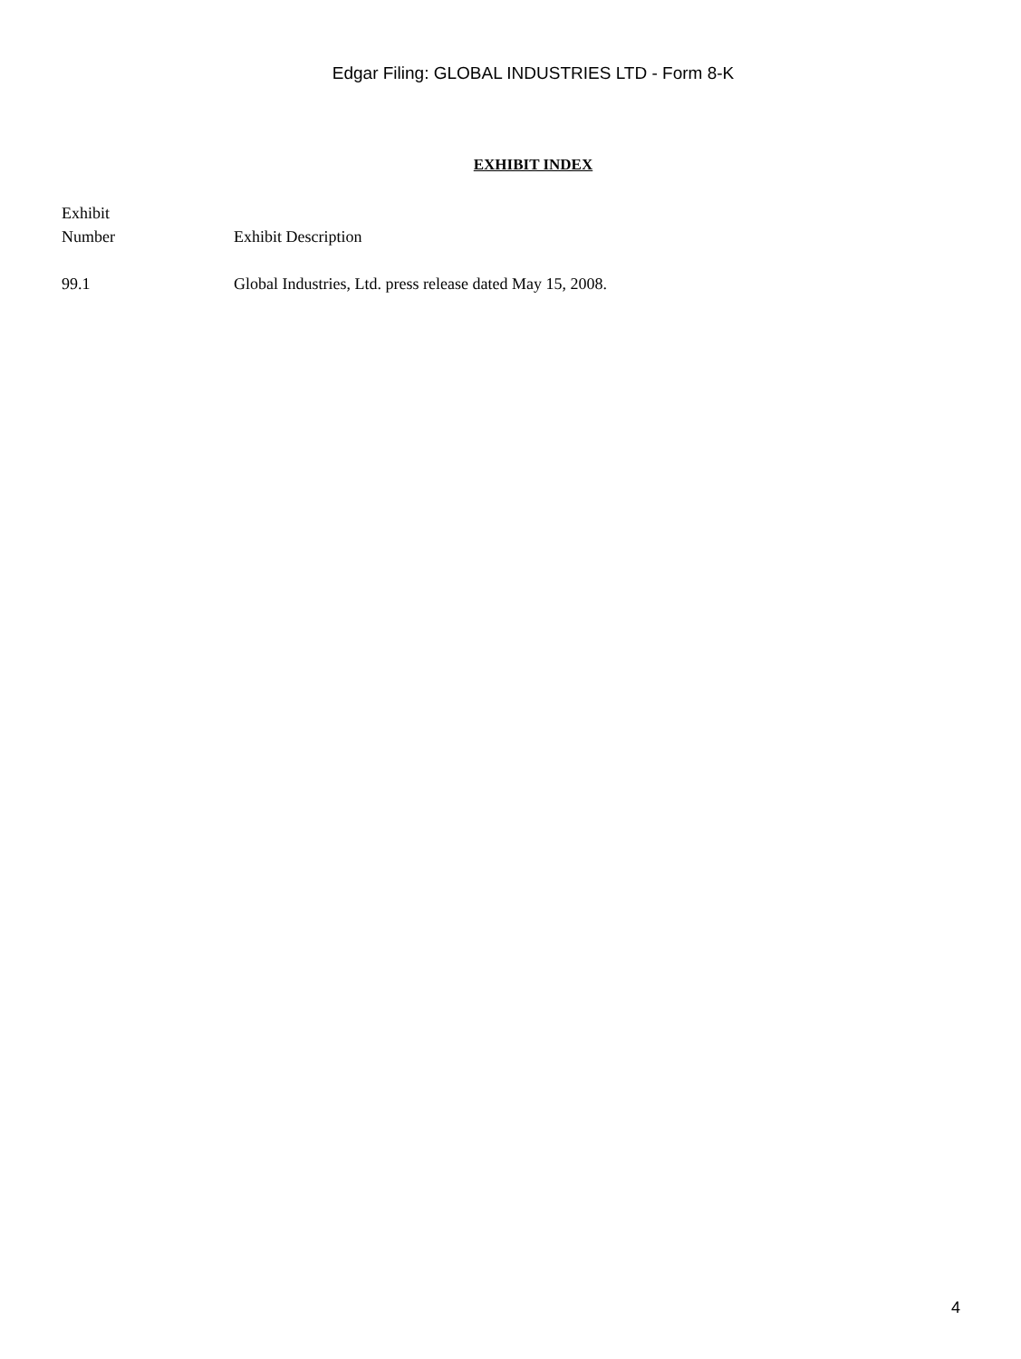Edgar Filing: GLOBAL INDUSTRIES LTD - Form 8-K
EXHIBIT INDEX
| Exhibit Number | Exhibit Description |
| --- | --- |
| 99.1 | Global Industries, Ltd. press release dated May 15, 2008. |
4